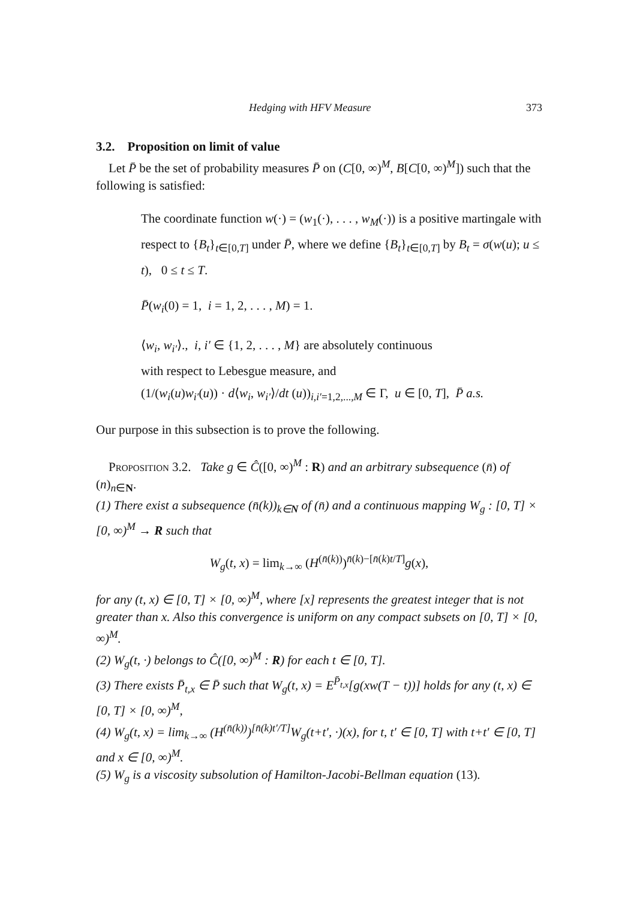Hedging with HFV Measure 373
3.2. Proposition on limit of value
Let P̄ be the set of probability measures P̄ on (C[0, ∞)<sup>M</sup>, B[C[0, ∞)<sup>M</sup>]) such that the following is satisfied:
The coordinate function w(·) = (w<sub>1</sub>(·), . . . , w<sub>M</sub>(·)) is a positive martingale with respect to {B<sub>t</sub>}<sub>t∈[0,T]</sub> under P̄, where we define {B<sub>t</sub>}<sub>t∈[0,T]</sub> by B<sub>t</sub> = σ(w(u); u ≤ t), 0 ≤ t ≤ T.
P̄(w<sub>i</sub>(0) = 1, i = 1, 2, . . . , M) = 1.
⟨w<sub>i</sub>, w<sub>i′</sub>⟩., i, i′ ∈ {1, 2, . . . , M} are absolutely continuous
with respect to Lebesgue measure, and
(1/(w<sub>i</sub>(u)w<sub>i′</sub>(u)) · d⟨w<sub>i</sub>, w<sub>i′</sub>⟩/dt (u))<sub>i,i′=1,2,...,M</sub> ∈ Γ, u ∈ [0, T], P̄ a.s.
Our purpose in this subsection is to prove the following.
Proposition 3.2. Take g ∈ Ĉ([0, ∞)<sup>M</sup> : R) and an arbitrary subsequence (n̄) of (n)<sub>n∈N</sub>.
(1) There exist a subsequence (n̄(k))<sub>k∈N</sub> of (n̄) and a continuous mapping W<sub>g</sub> : [0, T] × [0, ∞)<sup>M</sup> → R such that
W<sub>g</sub>(t, x) = lim<sub>k→∞</sub> (H<sup>(n̄(k))</sup>)<sup>n̄(k)−[n̄(k)t/T]</sup>g(x),
for any (t, x) ∈ [0, T] × [0, ∞)<sup>M</sup>, where [x] represents the greatest integer that is not greater than x. Also this convergence is uniform on any compact subsets on [0, T] × [0, ∞)<sup>M</sup>.
(2) W<sub>g</sub>(t, ·) belongs to Ĉ([0, ∞)<sup>M</sup> : R) for each t ∈ [0, T].
(3) There exists P̄<sub>t,x</sub> ∈ P̄ such that W<sub>g</sub>(t, x) = E<sup>P̄<sub>t,x</sub></sup>[g(xw(T − t))] holds for any (t, x) ∈ [0, T] × [0, ∞)<sup>M</sup>,
(4) W<sub>g</sub>(t, x) = lim<sub>k→∞</sub> (H<sup>(n̄(k))</sup>)<sup>[n̄(k)t′/T]</sup>W<sub>g</sub>(t+t′, ·)(x), for t, t′ ∈ [0, T] with t+t′ ∈ [0, T] and x ∈ [0, ∞)<sup>M</sup>.
(5) W<sub>g</sub> is a viscosity subsolution of Hamilton-Jacobi-Bellman equation (13).